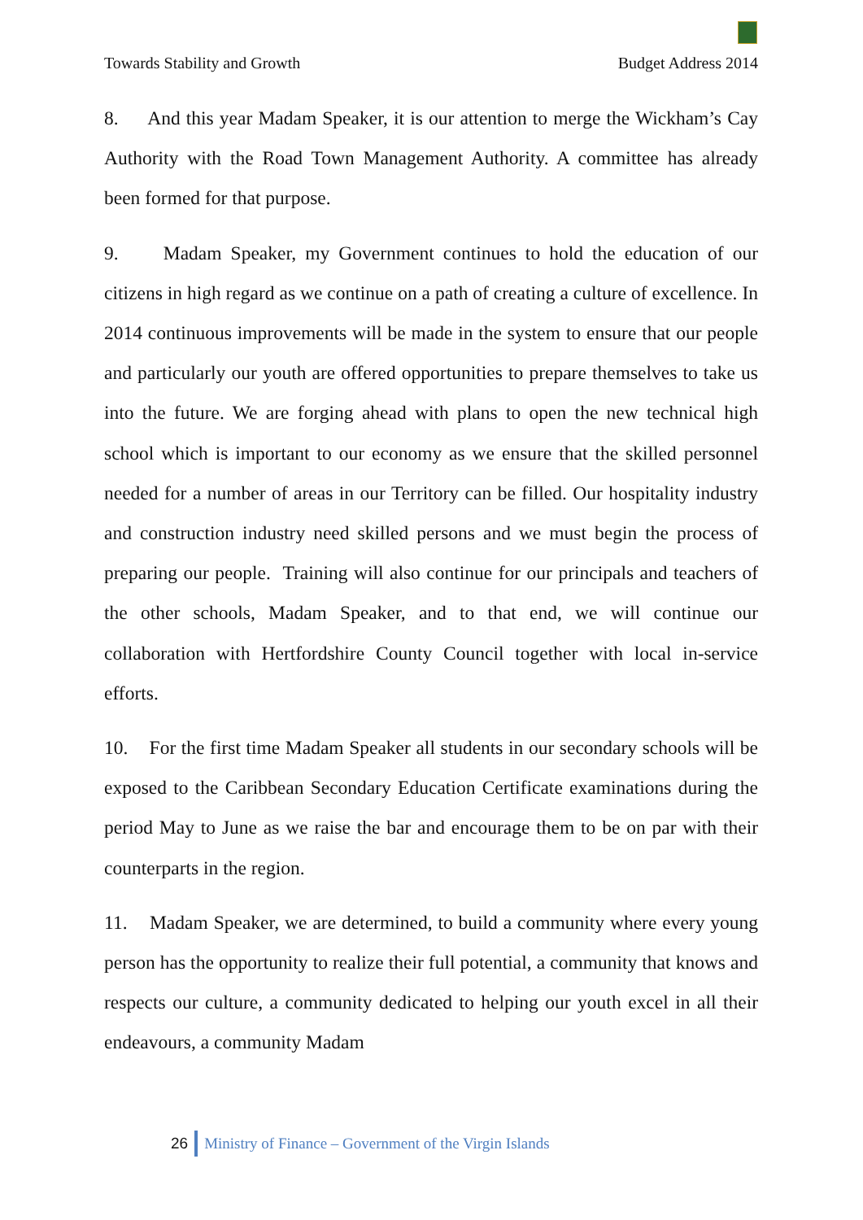Towards Stability and Growth Budget Address 2014
8. And this year Madam Speaker, it is our attention to merge the Wickham’s Cay Authority with the Road Town Management Authority. A committee has already been formed for that purpose.
9. Madam Speaker, my Government continues to hold the education of our citizens in high regard as we continue on a path of creating a culture of excellence. In 2014 continuous improvements will be made in the system to ensure that our people and particularly our youth are offered opportunities to prepare themselves to take us into the future. We are forging ahead with plans to open the new technical high school which is important to our economy as we ensure that the skilled personnel needed for a number of areas in our Territory can be filled. Our hospitality industry and construction industry need skilled persons and we must begin the process of preparing our people. Training will also continue for our principals and teachers of the other schools, Madam Speaker, and to that end, we will continue our collaboration with Hertfordshire County Council together with local in-service efforts.
10. For the first time Madam Speaker all students in our secondary schools will be exposed to the Caribbean Secondary Education Certificate examinations during the period May to June as we raise the bar and encourage them to be on par with their counterparts in the region.
11. Madam Speaker, we are determined, to build a community where every young person has the opportunity to realize their full potential, a community that knows and respects our culture, a community dedicated to helping our youth excel in all their endeavours, a community Madam
26 Ministry of Finance – Government of the Virgin Islands